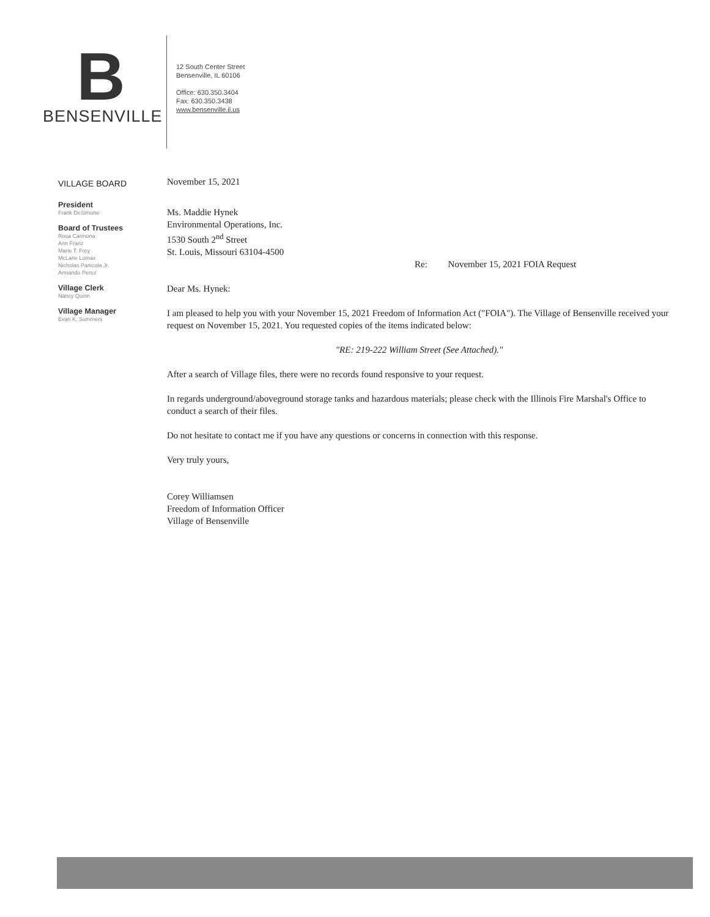B
BENSENVILLE
12 South Center Street
Bensenville, IL 60106
Office: 630.350.3404
Fax: 630.350.3438
www.bensenville.il.us
VILLAGE BOARD
President
Frank DeSimone
Board of Trustees
Rosa Carmona
Ann Franz
Marie T. Frey
McLane Lomax
Nicholas Panicola Jr.
Armando Perez
Village Clerk
Nancy Quinn
Village Manager
Evan K. Summers
November 15, 2021
Ms. Maddie Hynek
Environmental Operations, Inc.
1530 South 2<sup>nd</sup> Street
St. Louis, Missouri 63104-4500
Re: November 15, 2021 FOIA Request
Dear Ms. Hynek:
I am pleased to help you with your November 15, 2021 Freedom of Information Act ("FOIA"). The Village of Bensenville received your request on November 15, 2021. You requested copies of the items indicated below:
"RE: 219-222 William Street (See Attached)."
After a search of Village files, there were no records found responsive to your request.
In regards underground/aboveground storage tanks and hazardous materials; please check with the Illinois Fire Marshal's Office to conduct a search of their files.
Do not hesitate to contact me if you have any questions or concerns in connection with this response.
Very truly yours,
Corey Williamsen
Freedom of Information Officer
Village of Bensenville